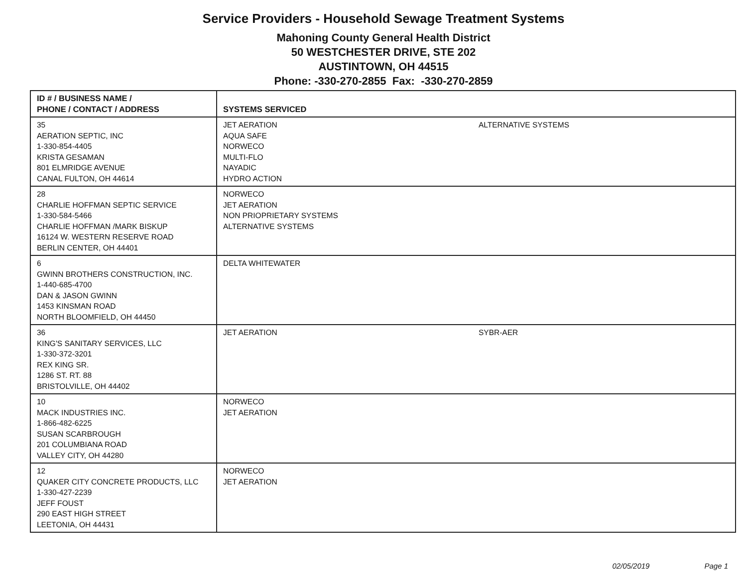Service Providers - Household Sewage Treatment Systems
Mahoning County General Health District
50 WESTCHESTER DRIVE, STE 202
AUSTINTOWN, OH 44515
Phone: -330-270-2855 Fax: -330-270-2859
| ID # / BUSINESS NAME / PHONE / CONTACT / ADDRESS | SYSTEMS SERVICED |
| --- | --- |
| 35 AERATION SEPTIC, INC 1-330-854-4405 KRISTA GESAMAN 801 ELMRIDGE AVENUE CANAL FULTON, OH 44614 | JET AERATION AQUA SAFE NORWECO MULTI-FLO NAYADIC HYDRO ACTION ALTERNATIVE SYSTEMS |
| 28 CHARLIE HOFFMAN SEPTIC SERVICE 1-330-584-5466 CHARLIE HOFFMAN /MARK BISKUP 16124 W. WESTERN RESERVE ROAD BERLIN CENTER, OH 44401 | NORWECO JET AERATION NON PRIOPRIETARY SYSTEMS ALTERNATIVE SYSTEMS |
| 6 GWINN BROTHERS CONSTRUCTION, INC. 1-440-685-4700 DAN & JASON GWINN 1453 KINSMAN ROAD NORTH BLOOMFIELD, OH 44450 | DELTA WHITEWATER |
| 36 KING'S SANITARY SERVICES, LLC 1-330-372-3201 REX KING SR. 1286 ST. RT. 88 BRISTOLVILLE, OH 44402 | JET AERATION SYBR-AER |
| 10 MACK INDUSTRIES INC. 1-866-482-6225 SUSAN SCARBROUGH 201 COLUMBIANA ROAD VALLEY CITY, OH 44280 | NORWECO JET AERATION |
| 12 QUAKER CITY CONCRETE PRODUCTS, LLC 1-330-427-2239 JEFF FOUST 290 EAST HIGH STREET LEETONIA, OH 44431 | NORWECO JET AERATION |
02/05/2019 Page 1